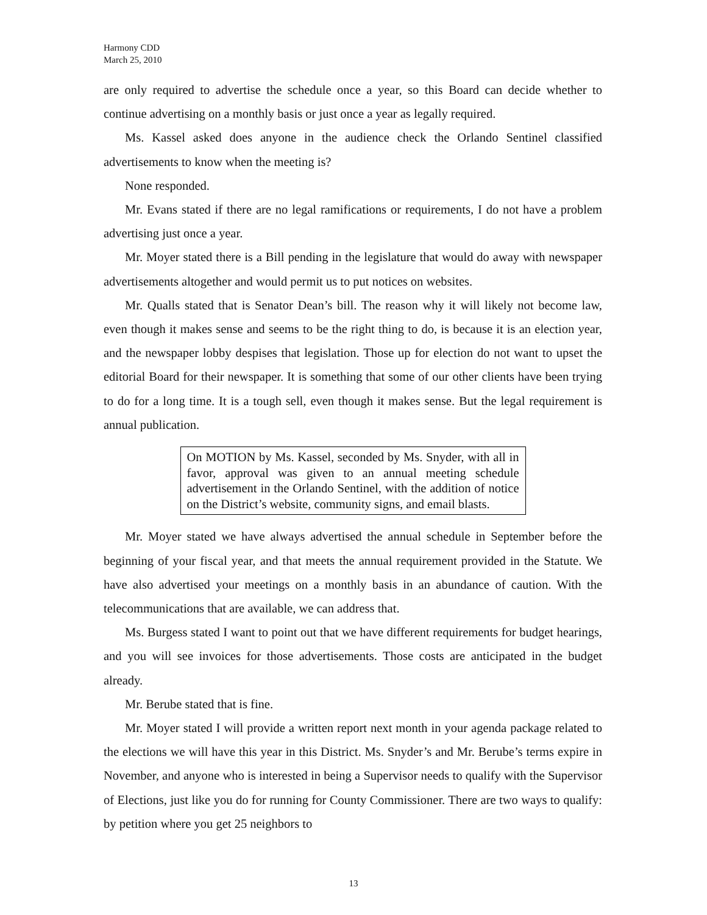Harmony CDD
March 25, 2010
are only required to advertise the schedule once a year, so this Board can decide whether to continue advertising on a monthly basis or just once a year as legally required.
Ms. Kassel asked does anyone in the audience check the Orlando Sentinel classified advertisements to know when the meeting is?
None responded.
Mr. Evans stated if there are no legal ramifications or requirements, I do not have a problem advertising just once a year.
Mr. Moyer stated there is a Bill pending in the legislature that would do away with newspaper advertisements altogether and would permit us to put notices on websites.
Mr. Qualls stated that is Senator Dean’s bill. The reason why it will likely not become law, even though it makes sense and seems to be the right thing to do, is because it is an election year, and the newspaper lobby despises that legislation. Those up for election do not want to upset the editorial Board for their newspaper. It is something that some of our other clients have been trying to do for a long time. It is a tough sell, even though it makes sense. But the legal requirement is annual publication.
On MOTION by Ms. Kassel, seconded by Ms. Snyder, with all in favor, approval was given to an annual meeting schedule advertisement in the Orlando Sentinel, with the addition of notice on the District’s website, community signs, and email blasts.
Mr. Moyer stated we have always advertised the annual schedule in September before the beginning of your fiscal year, and that meets the annual requirement provided in the Statute. We have also advertised your meetings on a monthly basis in an abundance of caution. With the telecommunications that are available, we can address that.
Ms. Burgess stated I want to point out that we have different requirements for budget hearings, and you will see invoices for those advertisements. Those costs are anticipated in the budget already.
Mr. Berube stated that is fine.
Mr. Moyer stated I will provide a written report next month in your agenda package related to the elections we will have this year in this District. Ms. Snyder’s and Mr. Berube’s terms expire in November, and anyone who is interested in being a Supervisor needs to qualify with the Supervisor of Elections, just like you do for running for County Commissioner. There are two ways to qualify: by petition where you get 25 neighbors to
13